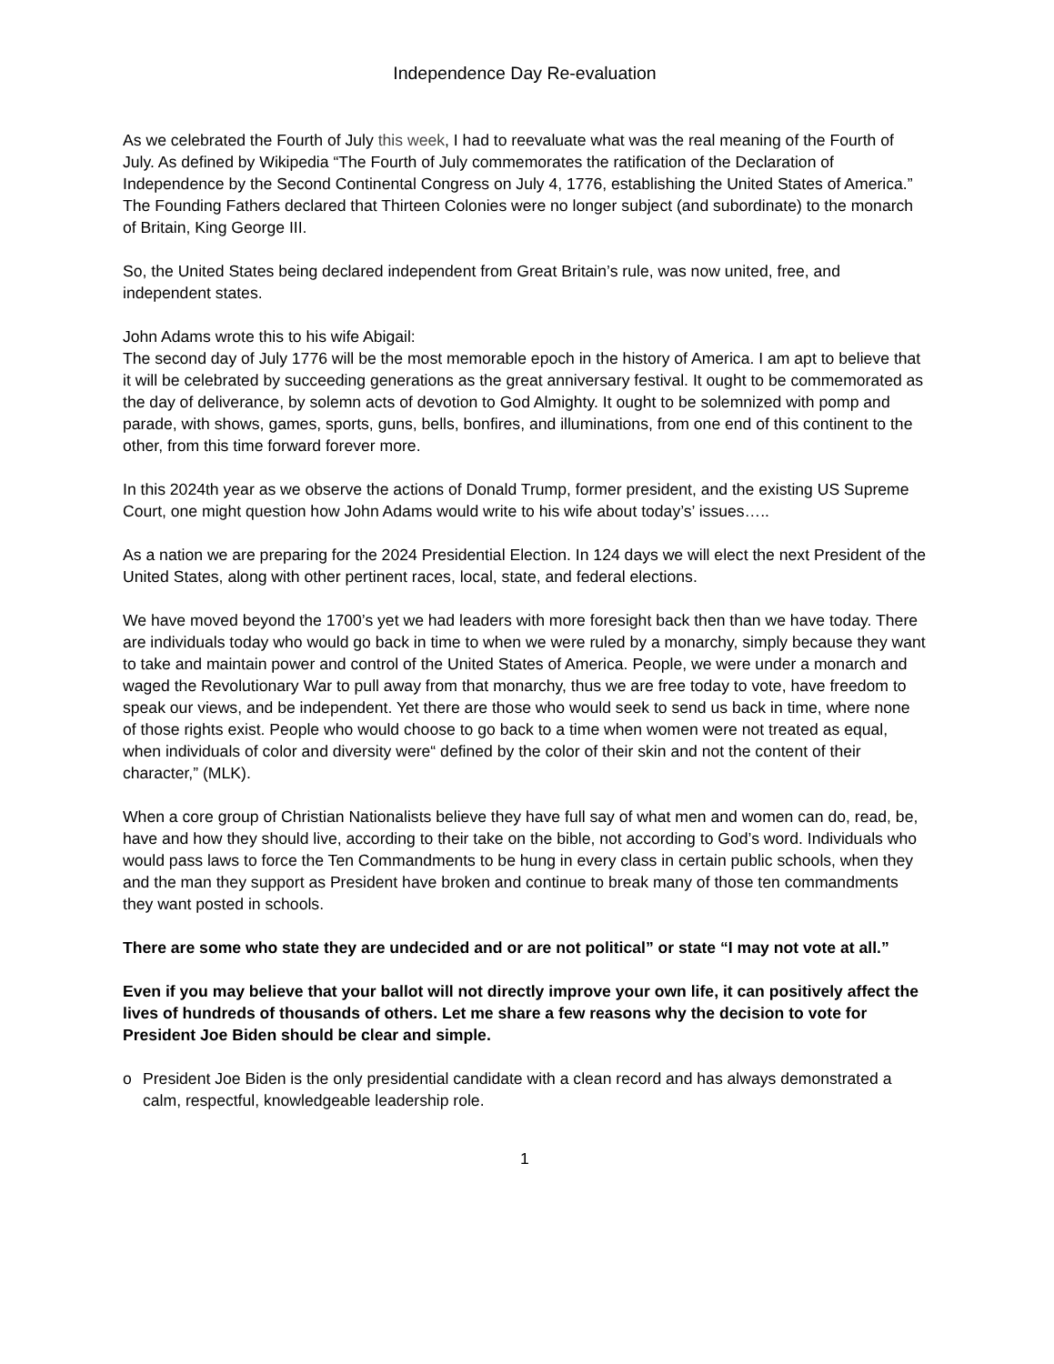Independence Day Re-evaluation
As we celebrated the Fourth of July this week, I had to reevaluate what was the real meaning of the Fourth of July. As defined by Wikipedia “The Fourth of July commemorates the ratification of the Declaration of Independence by the Second Continental Congress on July 4, 1776, establishing the United States of America.” The Founding Fathers declared that Thirteen Colonies were no longer subject (and subordinate) to the monarch of Britain, King George III.
So, the United States being declared independent from Great Britain’s rule, was now united, free, and independent states.
John Adams wrote this to his wife Abigail:
The second day of July 1776 will be the most memorable epoch in the history of America. I am apt to believe that it will be celebrated by succeeding generations as the great anniversary festival. It ought to be commemorated as the day of deliverance, by solemn acts of devotion to God Almighty. It ought to be solemnized with pomp and parade, with shows, games, sports, guns, bells, bonfires, and illuminations, from one end of this continent to the other, from this time forward forever more.
In this 2024th year as we observe the actions of Donald Trump, former president, and the existing US Supreme Court, one might question how John Adams would write to his wife about today’s’ issues…..
As a nation we are preparing for the 2024 Presidential Election. In 124 days we will elect the next President of the United States, along with other pertinent races, local, state, and federal elections.
We have moved beyond the 1700’s yet we had leaders with more foresight back then than we have today. There are individuals today who would go back in time to when we were ruled by a monarchy, simply because they want to take and maintain power and control of the United States of America. People, we were under a monarch and waged the Revolutionary War to pull away from that monarchy, thus we are free today to vote, have freedom to speak our views, and be independent. Yet there are those who would seek to send us back in time, where none of those rights exist. People who would choose to go back to a time when women were not treated as equal, when individuals of color and diversity were“ defined by the color of their skin and not the content of their character,” (MLK).
When a core group of Christian Nationalists believe they have full say of what men and women can do, read, be, have and how they should live, according to their take on the bible, not according to God’s word. Individuals who would pass laws to force the Ten Commandments to be hung in every class in certain public schools, when they and the man they support as President have broken and continue to break many of those ten commandments they want posted in schools.
There are some who state they are undecided and or are not political” or state “I may not vote at all.”
Even if you may believe that your ballot will not directly improve your own life, it can positively affect the lives of hundreds of thousands of others. Let me share a few reasons why the decision to vote for President Joe Biden should be clear and simple.
o President Joe Biden is the only presidential candidate with a clean record and has always demonstrated a calm, respectful, knowledgeable leadership role.
1